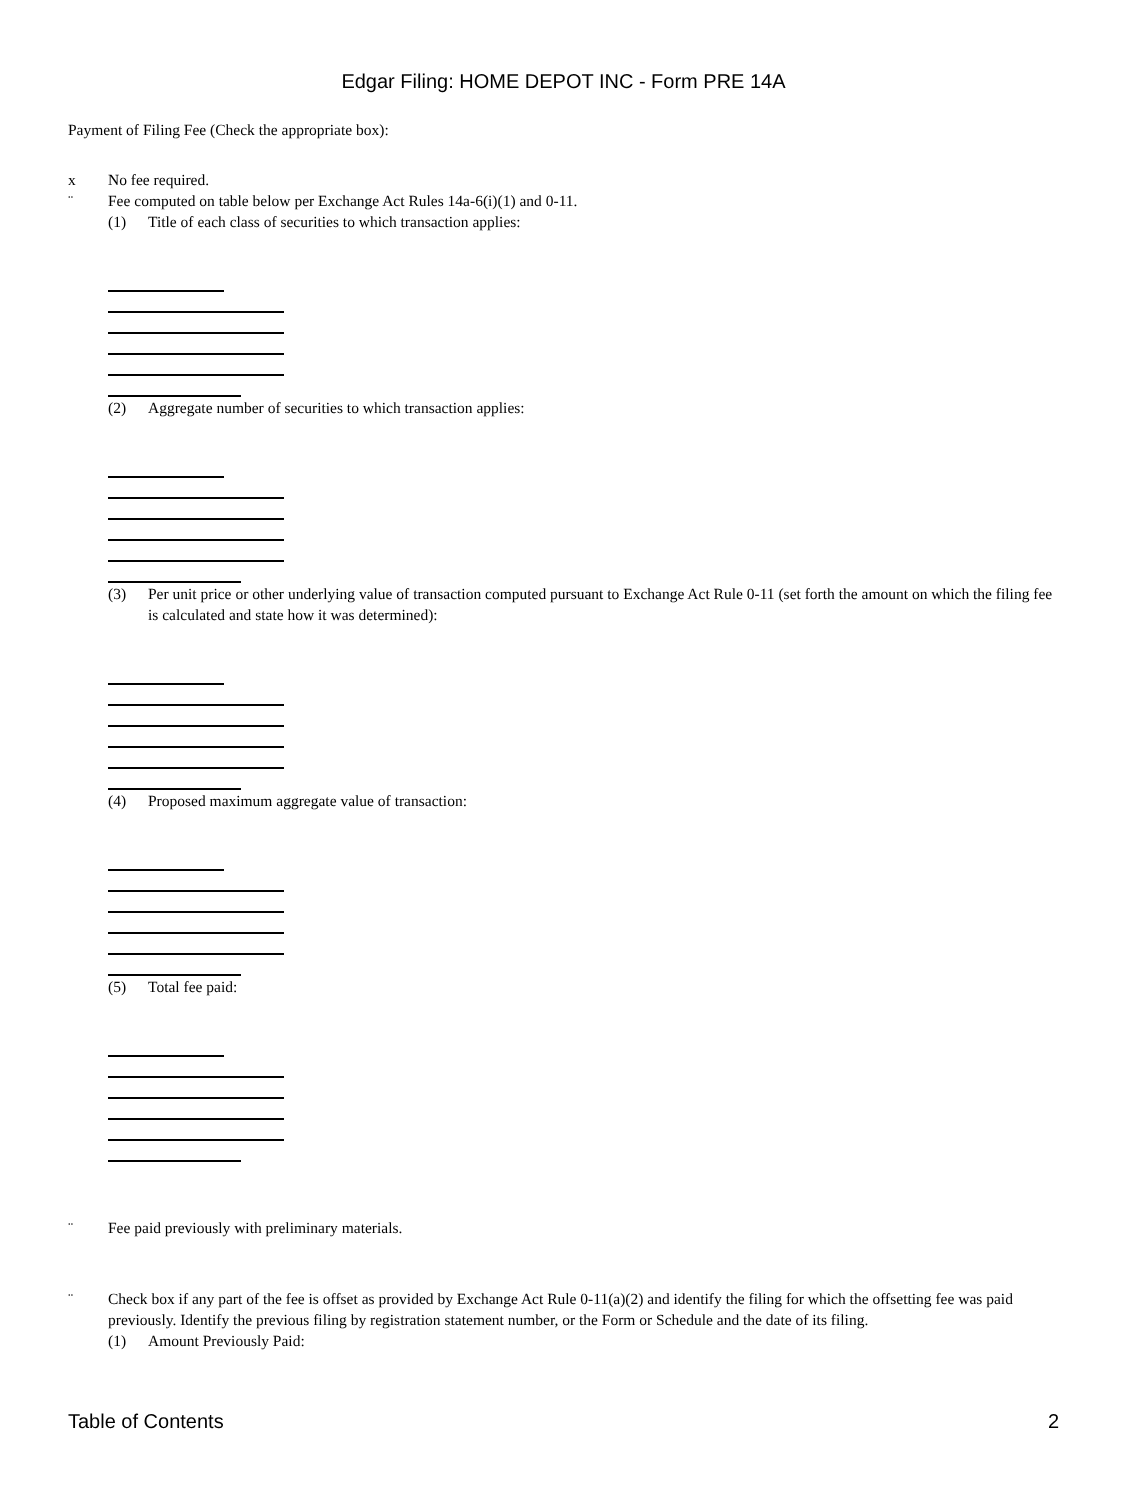Edgar Filing: HOME DEPOT INC - Form PRE 14A
Payment of Filing Fee (Check the appropriate box):
x No fee required.
¨ Fee computed on table below per Exchange Act Rules 14a-6(i)(1) and 0-11.
(1) Title of each class of securities to which transaction applies:
(2) Aggregate number of securities to which transaction applies:
(3) Per unit price or other underlying value of transaction computed pursuant to Exchange Act Rule 0-11 (set forth the amount on which the filing fee is calculated and state how it was determined):
(4) Proposed maximum aggregate value of transaction:
(5) Total fee paid:
¨ Fee paid previously with preliminary materials.
¨ Check box if any part of the fee is offset as provided by Exchange Act Rule 0-11(a)(2) and identify the filing for which the offsetting fee was paid previously. Identify the previous filing by registration statement number, or the Form or Schedule and the date of its filing.
(1) Amount Previously Paid:
Table of Contents 2